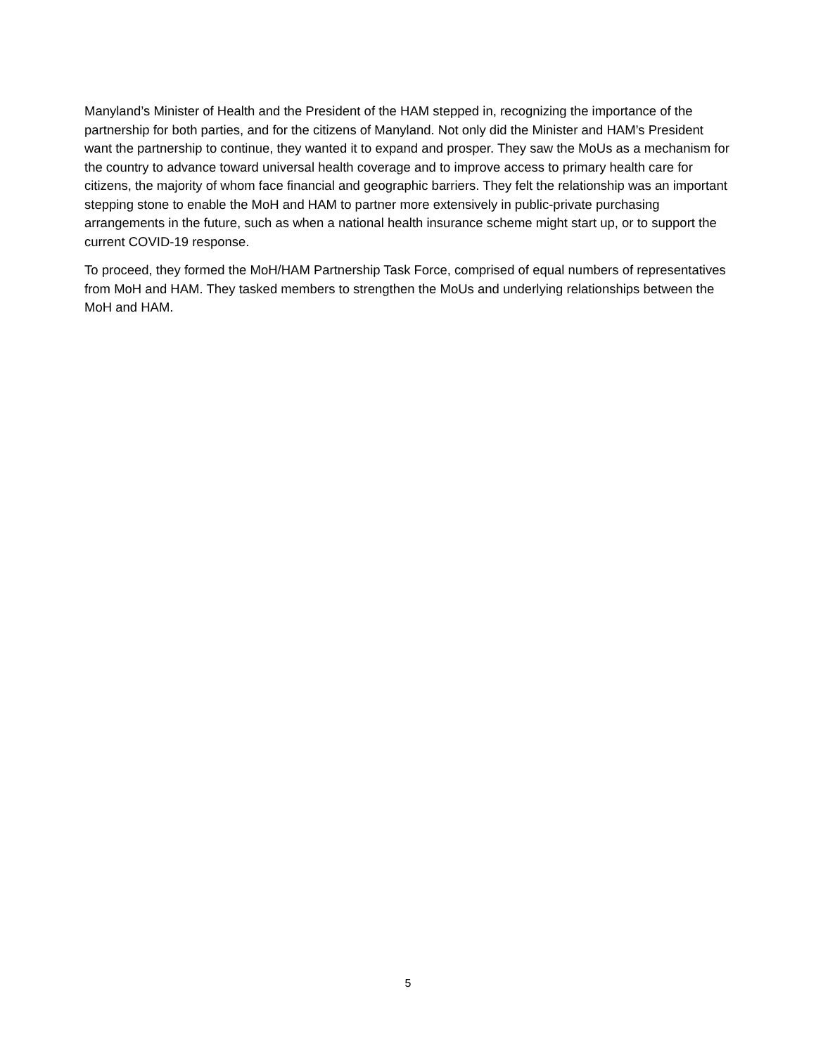Manyland’s Minister of Health and the President of the HAM stepped in, recognizing the importance of the partnership for both parties, and for the citizens of Manyland. Not only did the Minister and HAM’s President want the partnership to continue, they wanted it to expand and prosper. They saw the MoUs as a mechanism for the country to advance toward universal health coverage and to improve access to primary health care for citizens, the majority of whom face financial and geographic barriers. They felt the relationship was an important stepping stone to enable the MoH and HAM to partner more extensively in public-private purchasing arrangements in the future, such as when a national health insurance scheme might start up, or to support the current COVID-19 response.
To proceed, they formed the MoH/HAM Partnership Task Force, comprised of equal numbers of representatives from MoH and HAM. They tasked members to strengthen the MoUs and underlying relationships between the MoH and HAM.
5